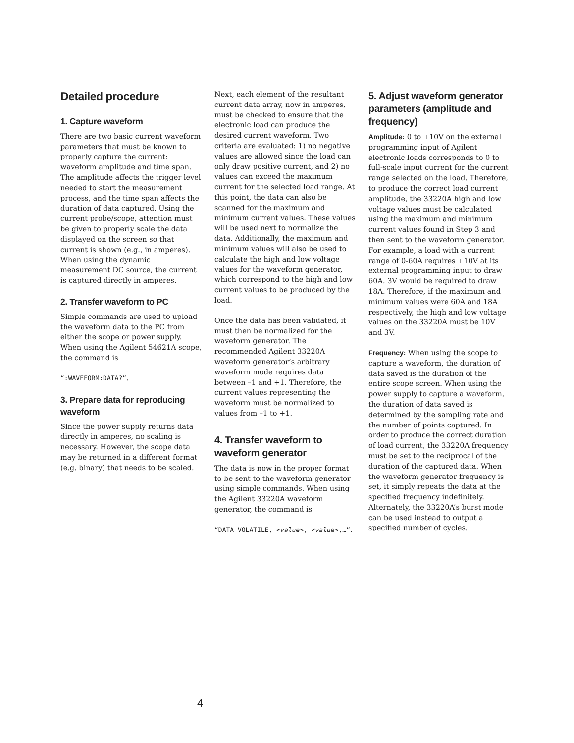Detailed procedure
1. Capture waveform
There are two basic current waveform parameters that must be known to properly capture the current: waveform amplitude and time span. The amplitude affects the trigger level needed to start the measurement process, and the time span affects the duration of data captured. Using the current probe/scope, attention must be given to properly scale the data displayed on the screen so that current is shown (e.g., in amperes). When using the dynamic measurement DC source, the current is captured directly in amperes.
2. Transfer waveform to PC
Simple commands are used to upload the waveform data to the PC from either the scope or power supply. When using the Agilent 54621A scope, the command is
“:WAVEFORM:DATA?”.
3. Prepare data for reproducing waveform
Since the power supply returns data directly in amperes, no scaling is necessary. However, the scope data may be returned in a different format (e.g. binary) that needs to be scaled.
Next, each element of the resultant current data array, now in amperes, must be checked to ensure that the electronic load can produce the desired current waveform. Two criteria are evaluated: 1) no negative values are allowed since the load can only draw positive current, and 2) no values can exceed the maximum current for the selected load range. At this point, the data can also be scanned for the maximum and minimum current values. These values will be used next to normalize the data. Additionally, the maximum and minimum values will also be used to calculate the high and low voltage values for the waveform generator, which correspond to the high and low current values to be produced by the load.
Once the data has been validated, it must then be normalized for the waveform generator. The recommended Agilent 33220A waveform generator’s arbitrary waveform mode requires data between –1 and +1. Therefore, the current values representing the waveform must be normalized to values from –1 to +1.
4. Transfer waveform to waveform generator
The data is now in the proper format to be sent to the waveform generator using simple commands. When using the Agilent 33220A waveform generator, the command is
“DATA VOLATILE, <value>, <value>,…”.
5. Adjust waveform generator parameters (amplitude and frequency)
Amplitude: 0 to +10V on the external programming input of Agilent electronic loads corresponds to 0 to full-scale input current for the current range selected on the load. Therefore, to produce the correct load current amplitude, the 33220A high and low voltage values must be calculated using the maximum and minimum current values found in Step 3 and then sent to the waveform generator. For example, a load with a current range of 0-60A requires +10V at its external programming input to draw 60A. 3V would be required to draw 18A. Therefore, if the maximum and minimum values were 60A and 18A respectively, the high and low voltage values on the 33220A must be 10V and 3V.
Frequency: When using the scope to capture a waveform, the duration of data saved is the duration of the entire scope screen. When using the power supply to capture a waveform, the duration of data saved is determined by the sampling rate and the number of points captured. In order to produce the correct duration of load current, the 33220A frequency must be set to the reciprocal of the duration of the captured data. When the waveform generator frequency is set, it simply repeats the data at the specified frequency indefinitely. Alternately, the 33220A’s burst mode can be used instead to output a specified number of cycles.
4